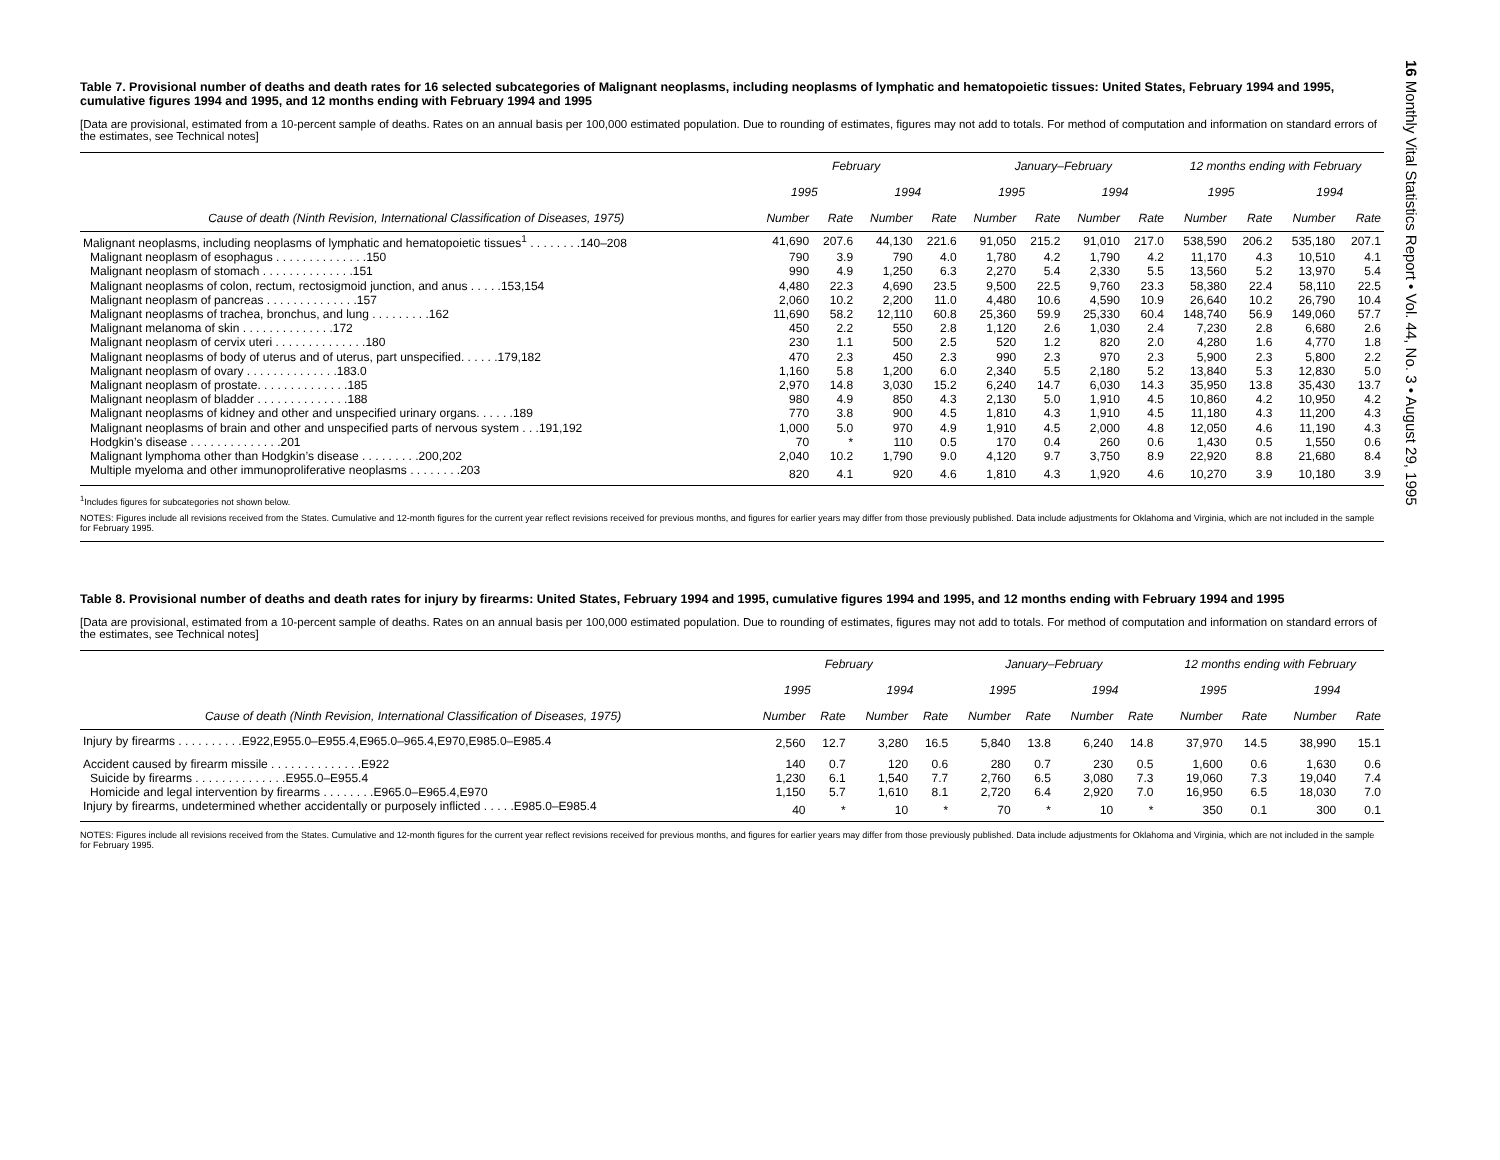Table 7. Provisional number of deaths and death rates for 16 selected subcategories of Malignant neoplasms, including neoplasms of lymphatic and hematopoietic tissues: United States, February 1994 and 1995, cumulative figures 1994 and 1995, and 12 months ending with February 1994 and 1995
[Data are provisional, estimated from a 10-percent sample of deaths. Rates on an annual basis per 100,000 estimated population. Due to rounding of estimates, figures may not add to totals. For method of computation and information on standard errors of the estimates, see Technical notes]
| | February | | | | January–February | | | | 12 months ending with February | | | |
| --- | --- | --- | --- | --- | --- | --- | --- | --- | --- | --- | --- | --- |
| | 1995 | | 1994 | | 1995 | | 1994 | | 1995 | | 1994 | |
| Cause of death (Ninth Revision, International Classification of Diseases, 1975) | Number | Rate | Number | Rate | Number | Rate | Number | Rate | Number | Rate | Number | Rate |
| Malignant neoplasms, including neoplasms of lymphatic and hematopoietic tissues<sup>1</sup> . . . . . . . .140–208 | 41,690 | 207.6 | 44,130 | 221.6 | 91,050 | 215.2 | 91,010 | 217.0 | 538,590 | 206.2 | 535,180 | 207.1 |
| Malignant neoplasm of esophagus . . . . . . . . . . . . . .150 | 790 | 3.9 | 790 | 4.0 | 1,780 | 4.2 | 1,790 | 4.2 | 11,170 | 4.3 | 10,510 | 4.1 |
| Malignant neoplasm of stomach . . . . . . . . . . . . . .151 | 990 | 4.9 | 1,250 | 6.3 | 2,270 | 5.4 | 2,330 | 5.5 | 13,560 | 5.2 | 13,970 | 5.4 |
| Malignant neoplasms of colon, rectum, rectosigmoid junction, and anus . . . . .153,154 | 4,480 | 22.3 | 4,690 | 23.5 | 9,500 | 22.5 | 9,760 | 23.3 | 58,380 | 22.4 | 58,110 | 22.5 |
| Malignant neoplasm of pancreas . . . . . . . . . . . . . .157 | 2,060 | 10.2 | 2,200 | 11.0 | 4,480 | 10.6 | 4,590 | 10.9 | 26,640 | 10.2 | 26,790 | 10.4 |
| Malignant neoplasms of trachea, bronchus, and lung . . . . . . . . .162 | 11,690 | 58.2 | 12,110 | 60.8 | 25,360 | 59.9 | 25,330 | 60.4 | 148,740 | 56.9 | 149,060 | 57.7 |
| Malignant melanoma of skin . . . . . . . . . . . . . .172 | 450 | 2.2 | 550 | 2.8 | 1,120 | 2.6 | 1,030 | 2.4 | 7,230 | 2.8 | 6,680 | 2.6 |
| Malignant neoplasm of cervix uteri . . . . . . . . . . . . . .180 | 230 | 1.1 | 500 | 2.5 | 520 | 1.2 | 820 | 2.0 | 4,280 | 1.6 | 4,770 | 1.8 |
| Malignant neoplasms of body of uterus and of uterus, part unspecified. . . . . .179,182 | 470 | 2.3 | 450 | 2.3 | 990 | 2.3 | 970 | 2.3 | 5,900 | 2.3 | 5,800 | 2.2 |
| Malignant neoplasm of ovary . . . . . . . . . . . . . .183.0 | 1,160 | 5.8 | 1,200 | 6.0 | 2,340 | 5.5 | 2,180 | 5.2 | 13,840 | 5.3 | 12,830 | 5.0 |
| Malignant neoplasm of prostate. . . . . . . . . . . . . .185 | 2,970 | 14.8 | 3,030 | 15.2 | 6,240 | 14.7 | 6,030 | 14.3 | 35,950 | 13.8 | 35,430 | 13.7 |
| Malignant neoplasm of bladder . . . . . . . . . . . . . .188 | 980 | 4.9 | 850 | 4.3 | 2,130 | 5.0 | 1,910 | 4.5 | 10,860 | 4.2 | 10,950 | 4.2 |
| Malignant neoplasms of kidney and other and unspecified urinary organs. . . . . .189 | 770 | 3.8 | 900 | 4.5 | 1,810 | 4.3 | 1,910 | 4.5 | 11,180 | 4.3 | 11,200 | 4.3 |
| Malignant neoplasms of brain and other and unspecified parts of nervous system . . .191,192 | 1,000 | 5.0 | 970 | 4.9 | 1,910 | 4.5 | 2,000 | 4.8 | 12,050 | 4.6 | 11,190 | 4.3 |
| Hodgkin’s disease . . . . . . . . . . . . . .201 | 70 | * | 110 | 0.5 | 170 | 0.4 | 260 | 0.6 | 1,430 | 0.5 | 1,550 | 0.6 |
| Malignant lymphoma other than Hodgkin’s disease . . . . . . . . .200,202 | 2,040 | 10.2 | 1,790 | 9.0 | 4,120 | 9.7 | 3,750 | 8.9 | 22,920 | 8.8 | 21,680 | 8.4 |
| Multiple myeloma and other immunoproliferative neoplasms . . . . . . . .203 | 820 | 4.1 | 920 | 4.6 | 1,810 | 4.3 | 1,920 | 4.6 | 10,270 | 3.9 | 10,180 | 3.9 |
<sup>1</sup> Includes figures for subcategories not shown below.
NOTES: Figures include all revisions received from the States. Cumulative and 12-month figures for the current year reflect revisions received for previous months, and figures for earlier years may differ from those previously published. Data include adjustments for Oklahoma and Virginia, which are not included in the sample for February 1995.
Table 8. Provisional number of deaths and death rates for injury by firearms: United States, February 1994 and 1995, cumulative figures 1994 and 1995, and 12 months ending with February 1994 and 1995
[Data are provisional, estimated from a 10-percent sample of deaths. Rates on an annual basis per 100,000 estimated population. Due to rounding of estimates, figures may not add to totals. For method of computation and information on standard errors of the estimates, see Technical notes]
| | February | | | | January–February | | | | 12 months ending with February | | | |
| --- | --- | --- | --- | --- | --- | --- | --- | --- | --- | --- | --- | --- |
| | 1995 | | 1994 | | 1995 | | 1994 | | 1995 | | 1994 | |
| Cause of death (Ninth Revision, International Classification of Diseases, 1975) | Number | Rate | Number | Rate | Number | Rate | Number | Rate | Number | Rate | Number | Rate |
| Injury by firearms . . . . . . . . . .E922,E955.0–E955.4,E965.0–965.4,E970,E985.0–E985.4 | 2,560 | 12.7 | 3,280 | 16.5 | 5,840 | 13.8 | 6,240 | 14.8 | 37,970 | 14.5 | 38,990 | 15.1 |
| Accident caused by firearm missile . . . . . . . . . . . . . .E922 | 140 | 0.7 | 120 | 0.6 | 280 | 0.7 | 230 | 0.5 | 1,600 | 0.6 | 1,630 | 0.6 |
| Suicide by firearms . . . . . . . . . . . . . .E955.0–E955.4 | 1,230 | 6.1 | 1,540 | 7.7 | 2,760 | 6.5 | 3,080 | 7.3 | 19,060 | 7.3 | 19,040 | 7.4 |
| Homicide and legal intervention by firearms . . . . . . . .E965.0–E965.4,E970 | 1,150 | 5.7 | 1,610 | 8.1 | 2,720 | 6.4 | 2,920 | 7.0 | 16,950 | 6.5 | 18,030 | 7.0 |
| Injury by firearms, undetermined whether accidentally or purposely inflicted . . . . .E985.0–E985.4 | 40 | * | 10 | * | 70 | * | 10 | * | 350 | 0.1 | 300 | 0.1 |
NOTES: Figures include all revisions received from the States. Cumulative and 12-month figures for the current year reflect revisions received for previous months, and figures for earlier years may differ from those previously published. Data include adjustments for Oklahoma and Virginia, which are not included in the sample for February 1995.
16 Monthly Vital Statistics Report • Vol. 44, No. 3 • August 29, 1995